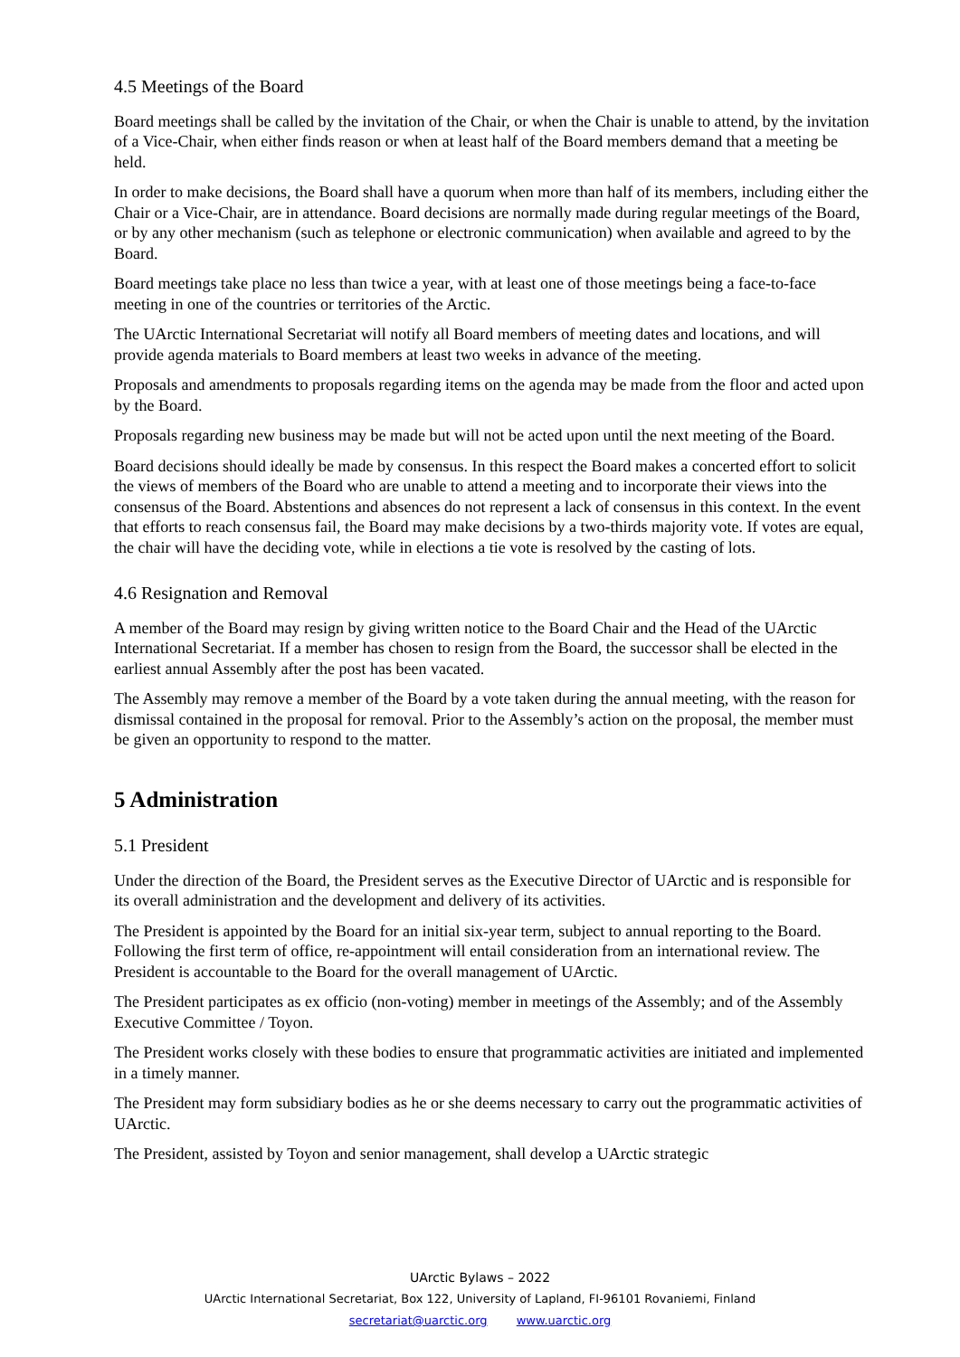4.5 Meetings of the Board
Board meetings shall be called by the invitation of the Chair, or when the Chair is unable to attend, by the invitation of a Vice-Chair, when either finds reason or when at least half of the Board members demand that a meeting be held.
In order to make decisions, the Board shall have a quorum when more than half of its members, including either the Chair or a Vice-Chair, are in attendance. Board decisions are normally made during regular meetings of the Board, or by any other mechanism (such as telephone or electronic communication) when available and agreed to by the Board.
Board meetings take place no less than twice a year, with at least one of those meetings being a face-to-face meeting in one of the countries or territories of the Arctic.
The UArctic International Secretariat will notify all Board members of meeting dates and locations, and will provide agenda materials to Board members at least two weeks in advance of the meeting.
Proposals and amendments to proposals regarding items on the agenda may be made from the floor and acted upon by the Board.
Proposals regarding new business may be made but will not be acted upon until the next meeting of the Board.
Board decisions should ideally be made by consensus. In this respect the Board makes a concerted effort to solicit the views of members of the Board who are unable to attend a meeting and to incorporate their views into the consensus of the Board. Abstentions and absences do not represent a lack of consensus in this context. In the event that efforts to reach consensus fail, the Board may make decisions by a two-thirds majority vote. If votes are equal, the chair will have the deciding vote, while in elections a tie vote is resolved by the casting of lots.
4.6 Resignation and Removal
A member of the Board may resign by giving written notice to the Board Chair and the Head of the UArctic International Secretariat. If a member has chosen to resign from the Board, the successor shall be elected in the earliest annual Assembly after the post has been vacated.
The Assembly may remove a member of the Board by a vote taken during the annual meeting, with the reason for dismissal contained in the proposal for removal. Prior to the Assembly’s action on the proposal, the member must be given an opportunity to respond to the matter.
5 Administration
5.1 President
Under the direction of the Board, the President serves as the Executive Director of UArctic and is responsible for its overall administration and the development and delivery of its activities.
The President is appointed by the Board for an initial six-year term, subject to annual reporting to the Board. Following the first term of office, re-appointment will entail consideration from an international review. The President is accountable to the Board for the overall management of UArctic.
The President participates as ex officio (non-voting) member in meetings of the Assembly; and of the Assembly Executive Committee / Toyon.
The President works closely with these bodies to ensure that programmatic activities are initiated and implemented in a timely manner.
The President may form subsidiary bodies as he or she deems necessary to carry out the programmatic activities of UArctic.
The President, assisted by Toyon and senior management, shall develop a UArctic strategic
UArctic Bylaws – 2022
UArctic International Secretariat, Box 122, University of Lapland, FI-96101 Rovaniemi, Finland
secretariat@uarctic.org www.uarctic.org